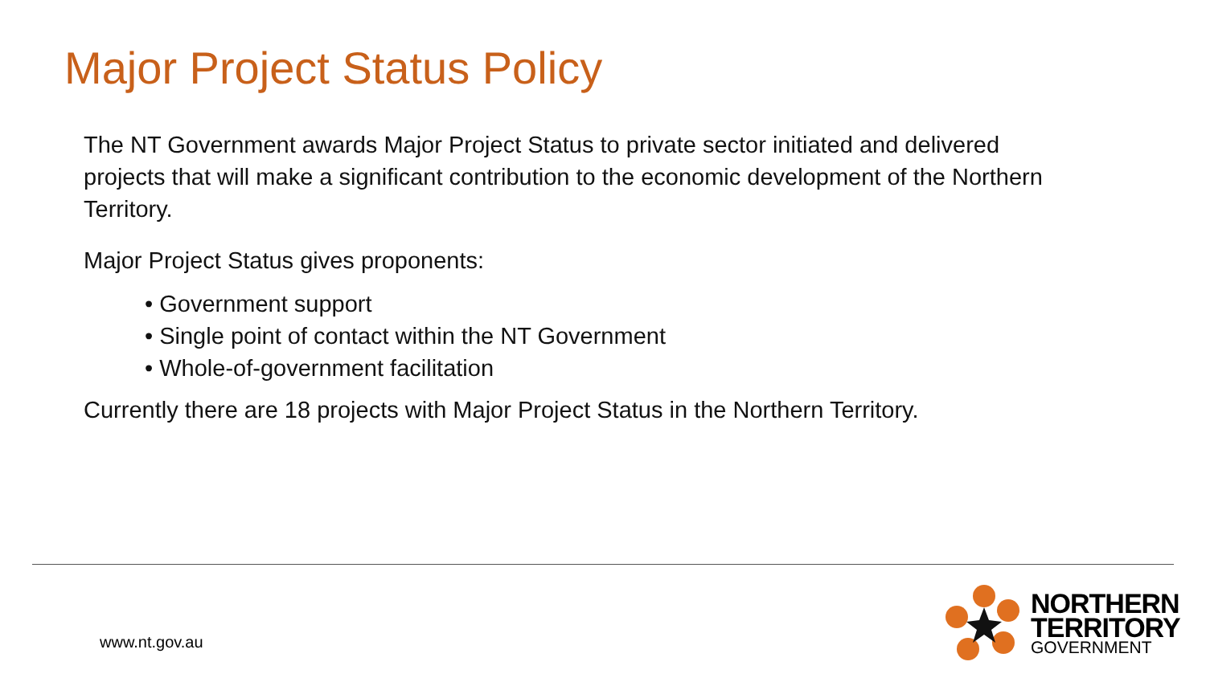Major Project Status Policy
The NT Government awards Major Project Status to private sector initiated and delivered projects that will make a significant contribution to the economic development of the Northern Territory.
Major Project Status gives proponents:
• Government support
• Single point of contact within the NT Government
• Whole-of-government facilitation
Currently there are 18 projects with Major Project Status in the Northern Territory.
www.nt.gov.au
NORTHERN
TERRITORY
GOVERNMENT